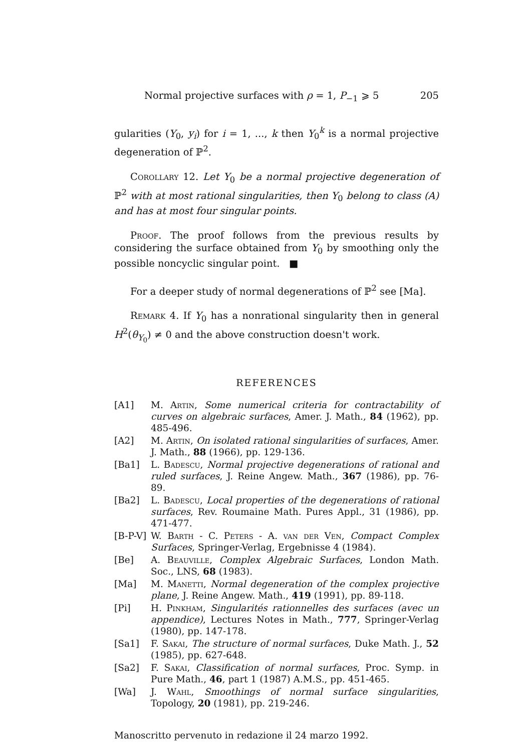Normal projective surfaces with ρ = 1, P<sub>−1</sub> ⩾ 5 205
gularities (Y<sub>0</sub>, y<sub>i</sub>) for i = 1, ..., k then Y<sub>0</sub><sup>k</sup> is a normal projective degeneration of ℙ<sup>2</sup>.
Corollary 12. Let Y<sub>0</sub> be a normal projective degeneration of ℙ<sup>2</sup> with at most rational singularities, then Y<sub>0</sub> belong to class (A) and has at most four singular points.
Proof. The proof follows from the previous results by considering the surface obtained from Y<sub>0</sub> by smoothing only the possible noncyclic singular point. ■
For a deeper study of normal degenerations of ℙ<sup>2</sup> see [Ma].
Remark 4. If Y<sub>0</sub> has a nonrational singularity then in general H<sup>2</sup>(θ<sub>Y<sub>0</sub></sub>) ≠ 0 and the above construction doesn't work.
REFERENCES
[A1] M. Artin, Some numerical criteria for contractability of curves on algebraic surfaces, Amer. J. Math., 84 (1962), pp. 485-496.
[A2] M. Artin, On isolated rational singularities of surfaces, Amer. J. Math., 88 (1966), pp. 129-136.
[Ba1] L. Badescu, Normal projective degenerations of rational and ruled surfaces, J. Reine Angew. Math., 367 (1986), pp. 76-89.
[Ba2] L. Badescu, Local properties of the degenerations of rational surfaces, Rev. Roumaine Math. Pures Appl., 31 (1986), pp. 471-477.
[B-P-V] W. Barth - C. Peters - A. van der Ven, Compact Complex Surfaces, Springer-Verlag, Ergebnisse 4 (1984).
[Be] A. Beauville, Complex Algebraic Surfaces, London Math. Soc., LNS, 68 (1983).
[Ma] M. Manetti, Normal degeneration of the complex projective plane, J. Reine Angew. Math., 419 (1991), pp. 89-118.
[Pi] H. Pinkham, Singularités rationnelles des surfaces (avec un appendice), Lectures Notes in Math., 777, Springer-Verlag (1980), pp. 147-178.
[Sa1] F. Sakai, The structure of normal surfaces, Duke Math. J., 52 (1985), pp. 627-648.
[Sa2] F. Sakai, Classification of normal surfaces, Proc. Symp. in Pure Math., 46, part 1 (1987) A.M.S., pp. 451-465.
[Wa] J. Wahl, Smoothings of normal surface singularities, Topology, 20 (1981), pp. 219-246.
Manoscritto pervenuto in redazione il 24 marzo 1992.